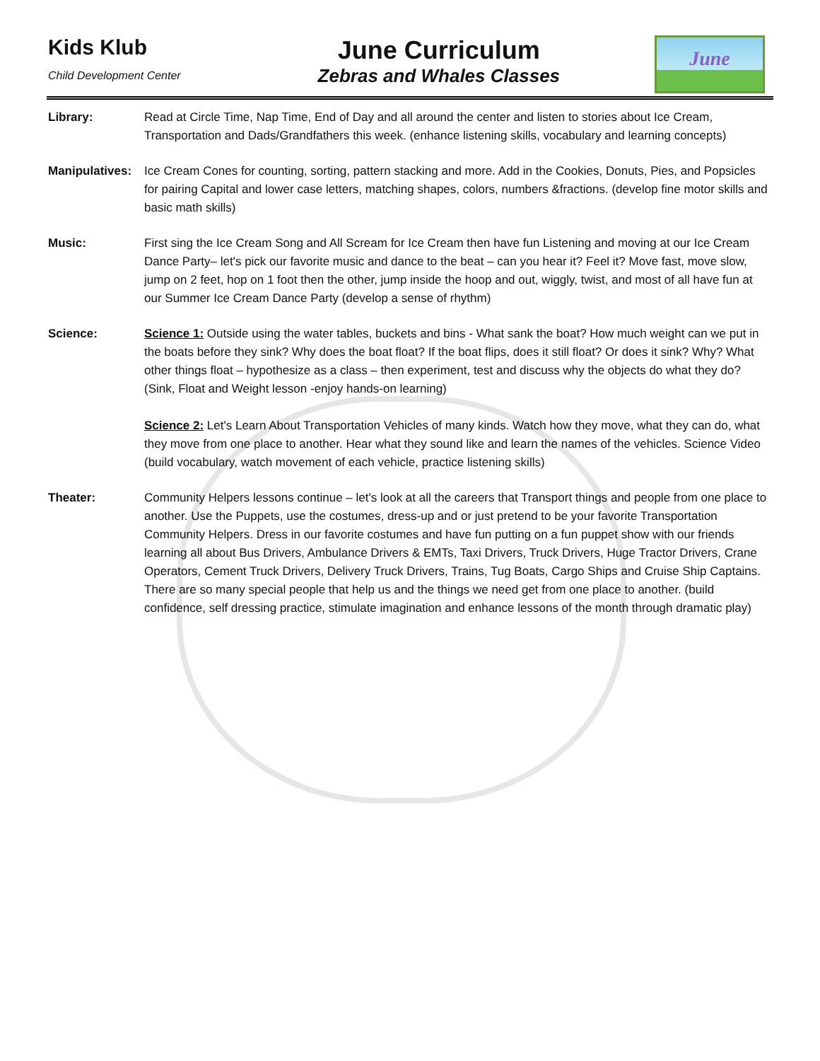Kids Klub
Child Development Center
June Curriculum
Zebras and Whales Classes
June
Library: Read at Circle Time, Nap Time, End of Day and all around the center and listen to stories about Ice Cream, Transportation and Dads/Grandfathers this week. (enhance listening skills, vocabulary and learning concepts)
Manipulatives:
Ice Cream Cones for counting, sorting, pattern stacking and more. Add in the Cookies, Donuts, Pies, and Popsicles for pairing Capital and lower case letters, matching shapes, colors, numbers &fractions. (develop fine motor skills and basic math skills)
Music: First sing the Ice Cream Song and All Scream for Ice Cream then have fun Listening and moving at our Ice Cream Dance Party– let's pick our favorite music and dance to the beat – can you hear it? Feel it? Move fast, move slow, jump on 2 feet, hop on 1 foot then the other, jump inside the hoop and out, wiggly, twist, and most of all have fun at our Summer Ice Cream Dance Party (develop a sense of rhythm)
Science: Science 1: Outside using the water tables, buckets and bins - What sank the boat? How much weight can we put in the boats before they sink? Why does the boat float? If the boat flips, does it still float? Or does it sink? Why? What other things float – hypothesize as a class – then experiment, test and discuss why the objects do what they do?(Sink, Float and Weight lesson -enjoy hands-on learning)
Science 2: Let's Learn About Transportation Vehicles of many kinds. Watch how they move, what they can do, what they move from one place to another. Hear what they sound like and learn the names of the vehicles. Science Video (build vocabulary, watch movement of each vehicle, practice listening skills)
Theater: Community Helpers lessons continue – let's look at all the careers that Transport things and people from one place to another. Use the Puppets, use the costumes, dress-up and or just pretend to be your favorite Transportation Community Helpers. Dress in our favorite costumes and have fun putting on a fun puppet show with our friends learning all about Bus Drivers, Ambulance Drivers & EMTs, Taxi Drivers, Truck Drivers, Huge Tractor Drivers, Crane Operators, Cement Truck Drivers, Delivery Truck Drivers, Trains, Tug Boats, Cargo Ships and Cruise Ship Captains. There are so many special people that help us and the things we need get from one place to another. (build confidence, self dressing practice, stimulate imagination and enhance lessons of the month through dramatic play)